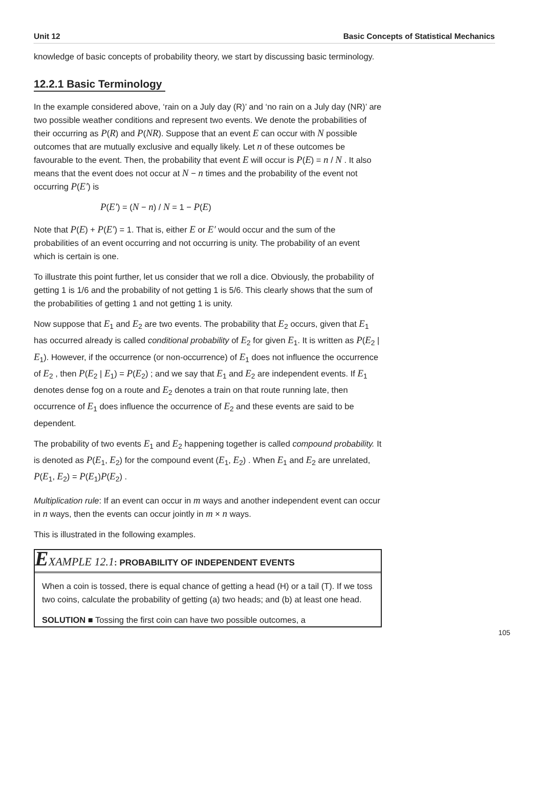Unit 12 Basic Concepts of Statistical Mechanics
knowledge of basic concepts of probability theory, we start by discussing basic terminology.
12.2.1 Basic Terminology
In the example considered above, ‘rain on a July day (R)’ and ‘no rain on a July day (NR)’ are two possible weather conditions and represent two events. We denote the probabilities of their occurring as P(R) and P(NR). Suppose that an event E can occur with N possible outcomes that are mutually exclusive and equally likely. Let n of these outcomes be favourable to the event. Then, the probability that event E will occur is P(E) = n / N . It also means that the event does not occur at N − n times and the probability of the event not occurring P(E′) is
P(E′) = (N − n) / N = 1 − P(E)
Note that P(E) + P(E′) = 1. That is, either E or E′ would occur and the sum of the probabilities of an event occurring and not occurring is unity. The probability of an event which is certain is one.
To illustrate this point further, let us consider that we roll a dice. Obviously, the probability of getting 1 is 1/6 and the probability of not getting 1 is 5/6. This clearly shows that the sum of the probabilities of getting 1 and not getting 1 is unity.
Now suppose that E<sub>1</sub> and E<sub>2</sub> are two events. The probability that E<sub>2</sub> occurs, given that E<sub>1</sub> has occurred already is called conditional probability of E<sub>2</sub> for given E<sub>1</sub>. It is written as P(E<sub>2</sub> | E<sub>1</sub>). However, if the occurrence (or non-occurrence) of E<sub>1</sub> does not influence the occurrence of E<sub>2</sub> , then P(E<sub>2</sub> | E<sub>1</sub>) = P(E<sub>2</sub>) ; and we say that E<sub>1</sub> and E<sub>2</sub> are independent events. If E<sub>1</sub> denotes dense fog on a route and E<sub>2</sub> denotes a train on that route running late, then occurrence of E<sub>1</sub> does influence the occurrence of E<sub>2</sub> and these events are said to be dependent.
The probability of two events E<sub>1</sub> and E<sub>2</sub> happening together is called compound probability. It is denoted as P(E<sub>1</sub>, E<sub>2</sub>) for the compound event (E<sub>1</sub>, E<sub>2</sub>) . When E<sub>1</sub> and E<sub>2</sub> are unrelated, P(E<sub>1</sub>, E<sub>2</sub>) = P(E<sub>1</sub>)P(E<sub>2</sub>) .
Multiplication rule: If an event can occur in m ways and another independent event can occur in n ways, then the events can occur jointly in m × n ways.
This is illustrated in the following examples.
EXAMPLE 12.1: PROBABILITY OF INDEPENDENT EVENTS
When a coin is tossed, there is equal chance of getting a head (H) or a tail (T). If we toss two coins, calculate the probability of getting (a) two heads; and (b) at least one head.
SOLUTION ■ Tossing the first coin can have two possible outcomes, a
105